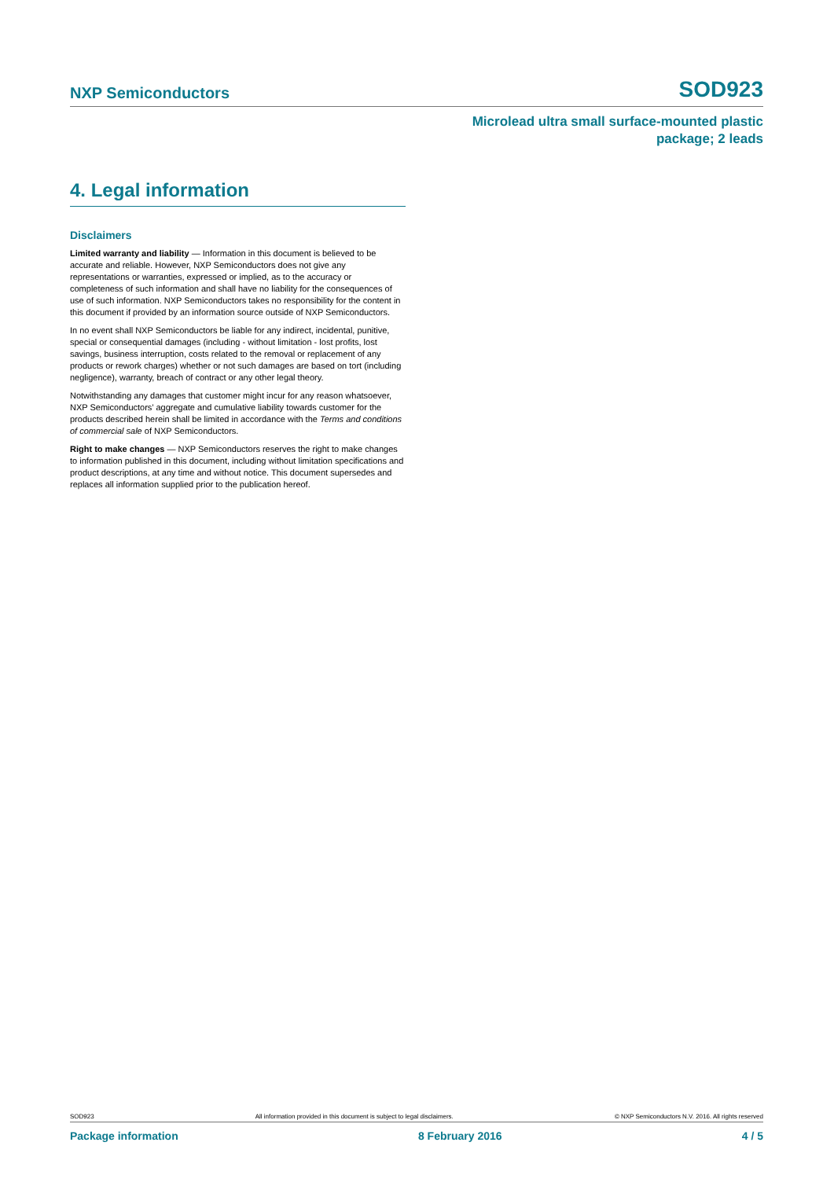NXP Semiconductors SOD923
Microlead ultra small surface-mounted plastic
package; 2 leads
4. Legal information
Disclaimers
Limited warranty and liability — Information in this document is believed to be accurate and reliable. However, NXP Semiconductors does not give any representations or warranties, expressed or implied, as to the accuracy or completeness of such information and shall have no liability for the consequences of use of such information. NXP Semiconductors takes no responsibility for the content in this document if provided by an information source outside of NXP Semiconductors.
In no event shall NXP Semiconductors be liable for any indirect, incidental, punitive, special or consequential damages (including - without limitation - lost profits, lost savings, business interruption, costs related to the removal or replacement of any products or rework charges) whether or not such damages are based on tort (including negligence), warranty, breach of contract or any other legal theory.
Notwithstanding any damages that customer might incur for any reason whatsoever, NXP Semiconductors’ aggregate and cumulative liability towards customer for the products described herein shall be limited in accordance with the Terms and conditions of commercial sale of NXP Semiconductors.
Right to make changes — NXP Semiconductors reserves the right to make changes to information published in this document, including without limitation specifications and product descriptions, at any time and without notice. This document supersedes and replaces all information supplied prior to the publication hereof.
SOD923 All information provided in this document is subject to legal disclaimers. © NXP Semiconductors N.V. 2016. All rights reserved
Package information 8 February 2016 4 / 5